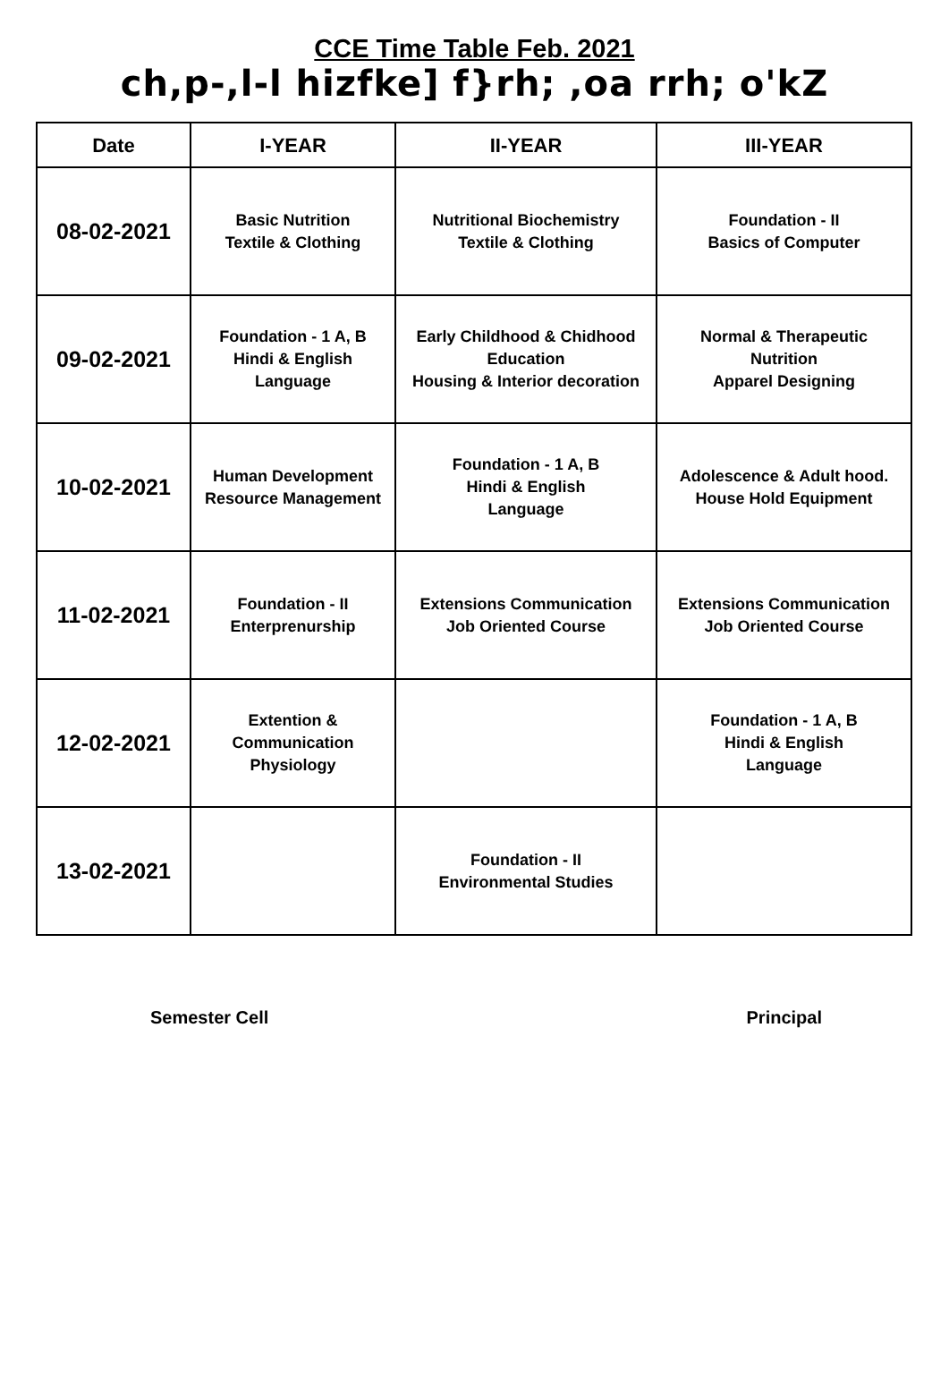CCE Time Table Feb. 2021
ch,p-,l-l hizfke] f}rh; ,oa rrh; o'kZ
| Date | I-YEAR | II-YEAR | III-YEAR |
| --- | --- | --- | --- |
| 08-02-2021 | Basic Nutrition Textile & Clothing | Nutritional Biochemistry Textile & Clothing | Foundation - II Basics of Computer |
| 09-02-2021 | Foundation - 1 A, B Hindi & English Language | Early Childhood & Chidhood Education Housing & Interior decoration | Normal & Therapeutic Nutrition Apparel Designing |
| 10-02-2021 | Human Development Resource Management | Foundation - 1 A, B Hindi & English Language | Adolescence & Adult hood. House Hold Equipment |
| 11-02-2021 | Foundation - II Enterprenurship | Extensions Communication Job Oriented Course | Extensions Communication Job Oriented Course |
| 12-02-2021 | Extention & Communication Physiology | | Foundation - 1 A, B Hindi & English Language |
| 13-02-2021 | | Foundation - II Environmental Studies | |
Semester Cell Principal